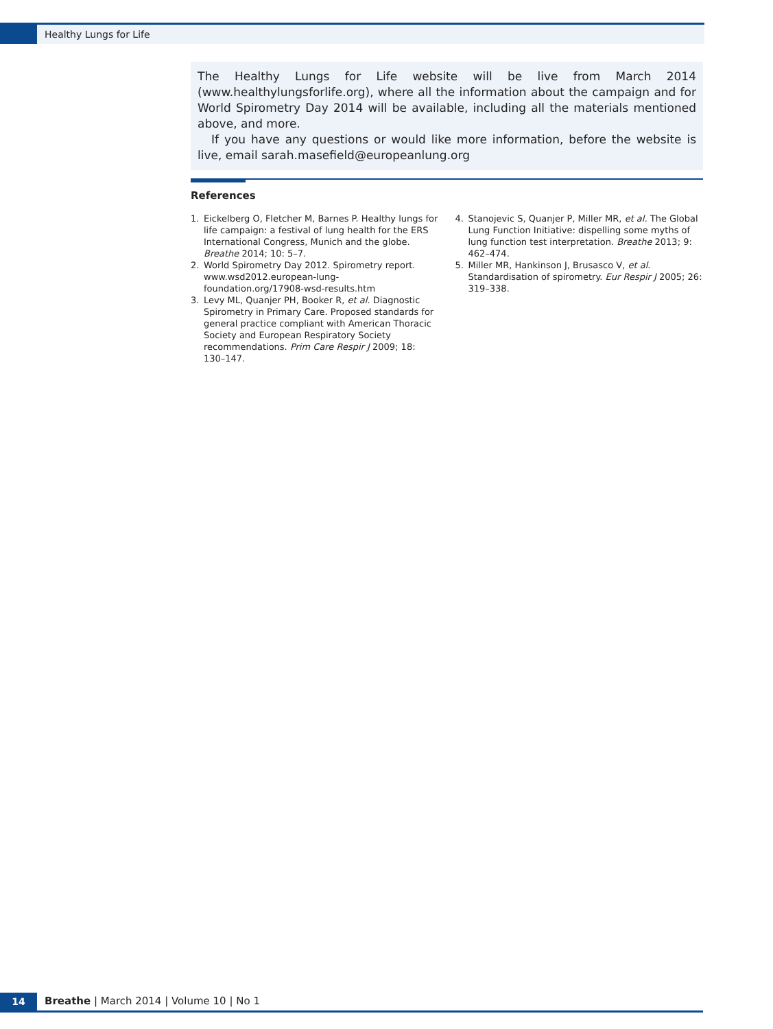Healthy Lungs for Life
The Healthy Lungs for Life website will be live from March 2014 (www.healthylungsforlife.org), where all the information about the campaign and for World Spirometry Day 2014 will be available, including all the materials mentioned above, and more.
If you have any questions or would like more information, before the website is live, email sarah.masefield@europeanlung.org
References
1. Eickelberg O, Fletcher M, Barnes P. Healthy lungs for life campaign: a festival of lung health for the ERS International Congress, Munich and the globe. Breathe 2014; 10: 5–7.
2. World Spirometry Day 2012. Spirometry report. www.wsd2012.european-lung-foundation.org/17908-wsd-results.htm
3. Levy ML, Quanjer PH, Booker R, et al. Diagnostic Spirometry in Primary Care. Proposed standards for general practice compliant with American Thoracic Society and European Respiratory Society recommendations. Prim Care Respir J 2009; 18: 130–147.
4. Stanojevic S, Quanjer P, Miller MR, et al. The Global Lung Function Initiative: dispelling some myths of lung function test interpretation. Breathe 2013; 9: 462–474.
5. Miller MR, Hankinson J, Brusasco V, et al. Standardisation of spirometry. Eur Respir J 2005; 26: 319–338.
14
Breathe | March 2014 | Volume 10 | No 1